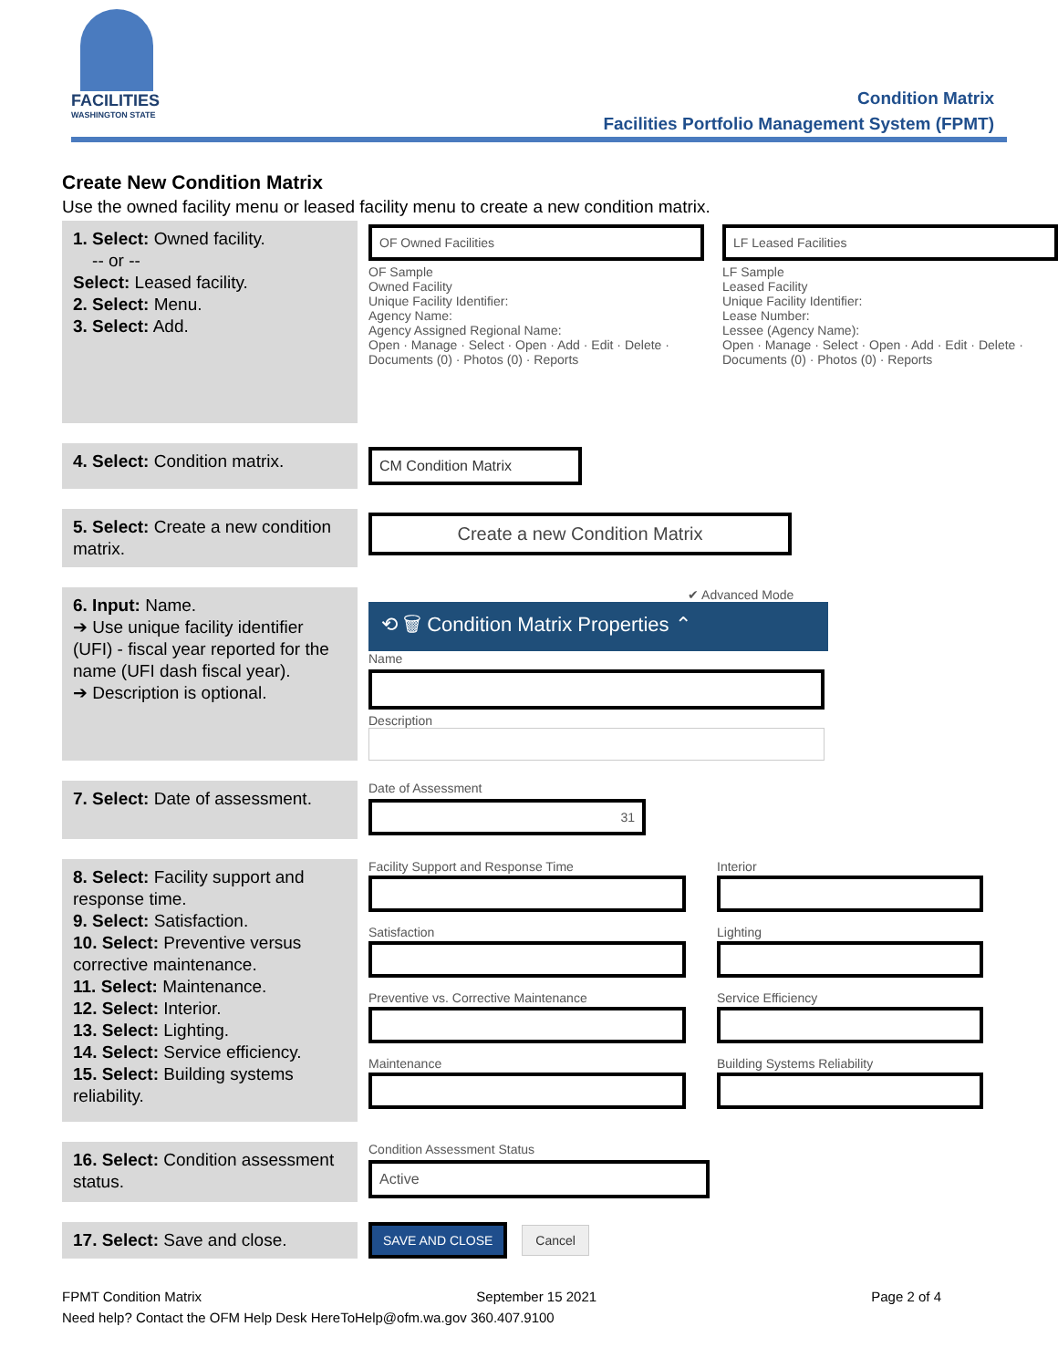FACILITIES
WASHINGTON STATE
Condition Matrix
Facilities Portfolio Management System (FPMT)
Create New Condition Matrix
Use the owned facility menu or leased facility menu to create a new condition matrix.
1. Select: Owned facility.
-- or --
Select: Leased facility.
2. Select: Menu.
3. Select: Add.
OF Owned Facilities
OF Sample
Owned Facility
Unique Facility Identifier:
Agency Name:
Agency Assigned Regional Name:
Open · Manage · Select · Open · Add · Edit · Delete · Documents (0) · Photos (0) · Reports
LF Leased Facilities
LF Sample
Leased Facility
Unique Facility Identifier:
Lease Number:
Lessee (Agency Name):
Open · Manage · Select · Open · Add · Edit · Delete · Documents (0) · Photos (0) · Reports
4. Select: Condition matrix.
CM Condition Matrix
5. Select: Create a new condition matrix.
Create a new Condition Matrix
6. Input: Name.
➔ Use unique facility identifier (UFI) - fiscal year reported for the name (UFI dash fiscal year).
➔ Description is optional.
✔ Advanced Mode
⟲ 🗑 Condition Matrix Properties ⌃
Name
Description
7. Select: Date of assessment.
Date of Assessment
31
8. Select: Facility support and response time.
9. Select: Satisfaction.
10. Select: Preventive versus corrective maintenance.
11. Select: Maintenance.
12. Select: Interior.
13. Select: Lighting.
14. Select: Service efficiency.
15. Select: Building systems reliability.
Facility Support and Response Time
Satisfaction
Preventive vs. Corrective Maintenance
Maintenance
Interior
Lighting
Service Efficiency
Building Systems Reliability
16. Select: Condition assessment status.
Condition Assessment Status
Active
17. Select: Save and close.
SAVE AND CLOSE Cancel
FPMT Condition Matrix September 15 2021 Page 2 of 4
Need help? Contact the OFM Help Desk HereToHelp@ofm.wa.gov 360.407.9100